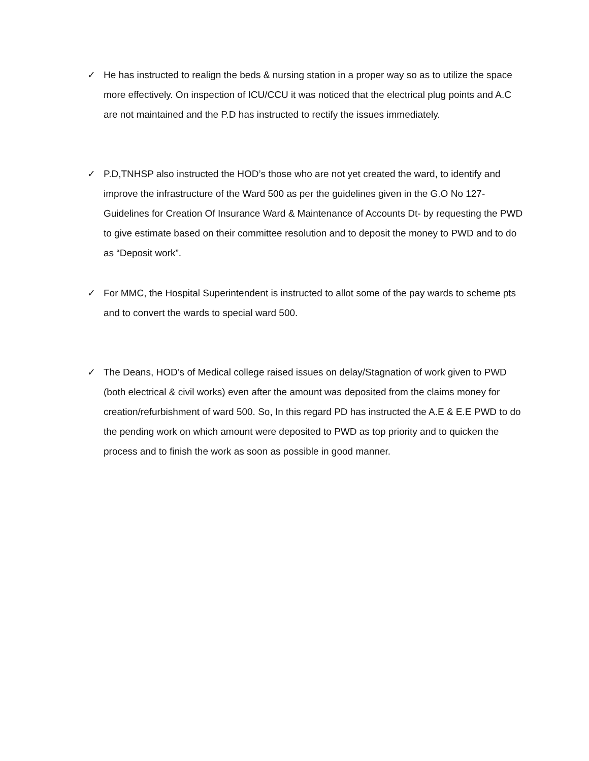✓ He has instructed to realign the beds & nursing station in a proper way so as to utilize the space more effectively. On inspection of ICU/CCU it was noticed that the electrical plug points and A.C are not maintained and the P.D has instructed to rectify the issues immediately.
✓ P.D,TNHSP also instructed the HOD’s those who are not yet created the ward, to identify and improve the infrastructure of the Ward 500 as per the guidelines given in the G.O No 127- Guidelines for Creation Of Insurance Ward & Maintenance of Accounts Dt- by requesting the PWD to give estimate based on their committee resolution and to deposit the money to PWD and to do as “Deposit work”.
✓ For MMC, the Hospital Superintendent is instructed to allot some of the pay wards to scheme pts and to convert the wards to special ward 500.
✓ The Deans, HOD’s of Medical college raised issues on delay/Stagnation of work given to PWD (both electrical & civil works) even after the amount was deposited from the claims money for creation/refurbishment of ward 500. So, In this regard PD has instructed the A.E & E.E PWD to do the pending work on which amount were deposited to PWD as top priority and to quicken the process and to finish the work as soon as possible in good manner.